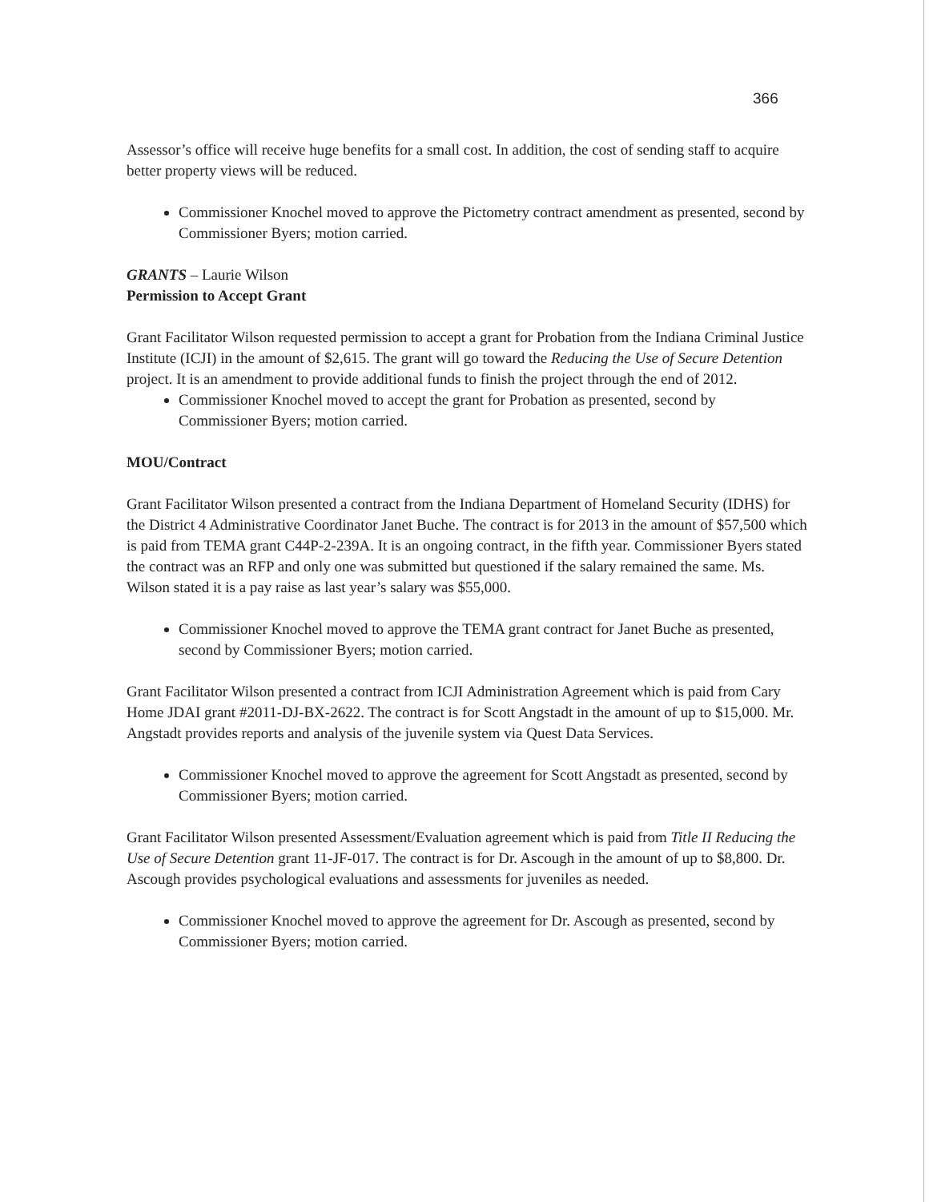366
Assessor’s office will receive huge benefits for a small cost. In addition, the cost of sending staff to acquire better property views will be reduced.
Commissioner Knochel moved to approve the Pictometry contract amendment as presented, second by Commissioner Byers; motion carried.
GRANTS – Laurie Wilson
Permission to Accept Grant
Grant Facilitator Wilson requested permission to accept a grant for Probation from the Indiana Criminal Justice Institute (ICJI) in the amount of $2,615. The grant will go toward the Reducing the Use of Secure Detention project. It is an amendment to provide additional funds to finish the project through the end of 2012.
Commissioner Knochel moved to accept the grant for Probation as presented, second by Commissioner Byers; motion carried.
MOU/Contract
Grant Facilitator Wilson presented a contract from the Indiana Department of Homeland Security (IDHS) for the District 4 Administrative Coordinator Janet Buche. The contract is for 2013 in the amount of $57,500 which is paid from TEMA grant C44P-2-239A. It is an ongoing contract, in the fifth year. Commissioner Byers stated the contract was an RFP and only one was submitted but questioned if the salary remained the same. Ms. Wilson stated it is a pay raise as last year’s salary was $55,000.
Commissioner Knochel moved to approve the TEMA grant contract for Janet Buche as presented, second by Commissioner Byers; motion carried.
Grant Facilitator Wilson presented a contract from ICJI Administration Agreement which is paid from Cary Home JDAI grant #2011-DJ-BX-2622. The contract is for Scott Angstadt in the amount of up to $15,000. Mr. Angstadt provides reports and analysis of the juvenile system via Quest Data Services.
Commissioner Knochel moved to approve the agreement for Scott Angstadt as presented, second by Commissioner Byers; motion carried.
Grant Facilitator Wilson presented Assessment/Evaluation agreement which is paid from Title II Reducing the Use of Secure Detention grant 11-JF-017. The contract is for Dr. Ascough in the amount of up to $8,800. Dr. Ascough provides psychological evaluations and assessments for juveniles as needed.
Commissioner Knochel moved to approve the agreement for Dr. Ascough as presented, second by Commissioner Byers; motion carried.